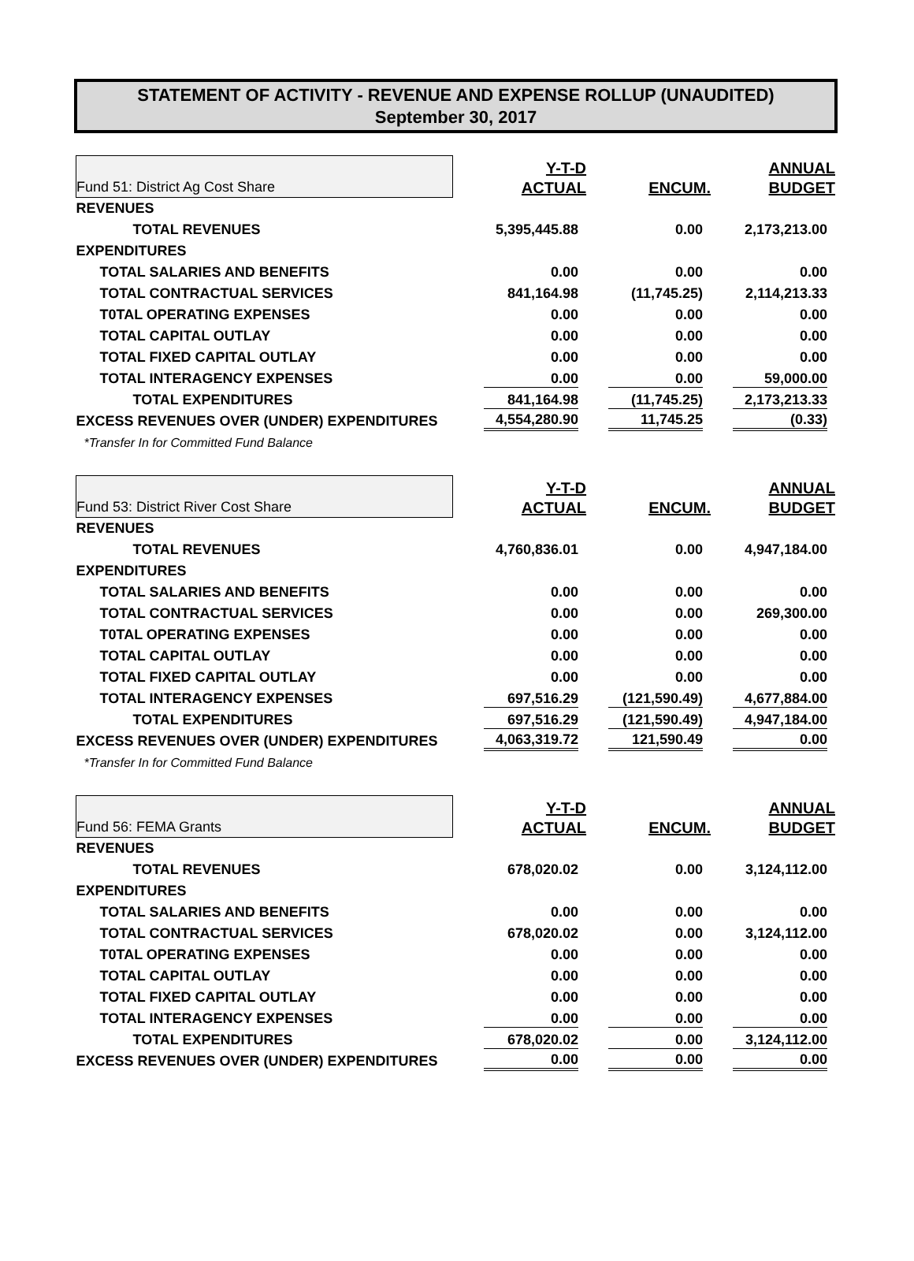STATEMENT OF ACTIVITY - REVENUE AND EXPENSE ROLLUP (UNAUDITED)
September 30, 2017
| Fund 51: District Ag Cost Share | Y-T-D ACTUAL | ENCUM. | ANNUAL BUDGET |
| --- | --- | --- | --- |
| REVENUES | | | |
| TOTAL REVENUES | 5,395,445.88 | 0.00 | 2,173,213.00 |
| EXPENDITURES | | | |
| TOTAL SALARIES AND BENEFITS | 0.00 | 0.00 | 0.00 |
| TOTAL CONTRACTUAL SERVICES | 841,164.98 | (11,745.25) | 2,114,213.33 |
| T0TAL OPERATING EXPENSES | 0.00 | 0.00 | 0.00 |
| TOTAL CAPITAL OUTLAY | 0.00 | 0.00 | 0.00 |
| TOTAL FIXED CAPITAL OUTLAY | 0.00 | 0.00 | 0.00 |
| TOTAL INTERAGENCY EXPENSES | 0.00 | 0.00 | 59,000.00 |
| TOTAL EXPENDITURES | 841,164.98 | (11,745.25) | 2,173,213.33 |
| EXCESS REVENUES OVER (UNDER) EXPENDITURES | 4,554,280.90 | 11,745.25 | (0.33) |
| *Transfer In for Committed Fund Balance | | | |
| Fund 53: District River Cost Share | Y-T-D ACTUAL | ENCUM. | ANNUAL BUDGET |
| --- | --- | --- | --- |
| REVENUES | | | |
| TOTAL REVENUES | 4,760,836.01 | 0.00 | 4,947,184.00 |
| EXPENDITURES | | | |
| TOTAL SALARIES AND BENEFITS | 0.00 | 0.00 | 0.00 |
| TOTAL CONTRACTUAL SERVICES | 0.00 | 0.00 | 269,300.00 |
| T0TAL OPERATING EXPENSES | 0.00 | 0.00 | 0.00 |
| TOTAL CAPITAL OUTLAY | 0.00 | 0.00 | 0.00 |
| TOTAL FIXED CAPITAL OUTLAY | 0.00 | 0.00 | 0.00 |
| TOTAL INTERAGENCY EXPENSES | 697,516.29 | (121,590.49) | 4,677,884.00 |
| TOTAL EXPENDITURES | 697,516.29 | (121,590.49) | 4,947,184.00 |
| EXCESS REVENUES OVER (UNDER) EXPENDITURES | 4,063,319.72 | 121,590.49 | 0.00 |
| *Transfer In for Committed Fund Balance | | | |
| Fund 56: FEMA Grants | Y-T-D ACTUAL | ENCUM. | ANNUAL BUDGET |
| --- | --- | --- | --- |
| REVENUES | | | |
| TOTAL REVENUES | 678,020.02 | 0.00 | 3,124,112.00 |
| EXPENDITURES | | | |
| TOTAL SALARIES AND BENEFITS | 0.00 | 0.00 | 0.00 |
| TOTAL CONTRACTUAL SERVICES | 678,020.02 | 0.00 | 3,124,112.00 |
| T0TAL OPERATING EXPENSES | 0.00 | 0.00 | 0.00 |
| TOTAL CAPITAL OUTLAY | 0.00 | 0.00 | 0.00 |
| TOTAL FIXED CAPITAL OUTLAY | 0.00 | 0.00 | 0.00 |
| TOTAL INTERAGENCY EXPENSES | 0.00 | 0.00 | 0.00 |
| TOTAL EXPENDITURES | 678,020.02 | 0.00 | 3,124,112.00 |
| EXCESS REVENUES OVER (UNDER) EXPENDITURES | 0.00 | 0.00 | 0.00 |